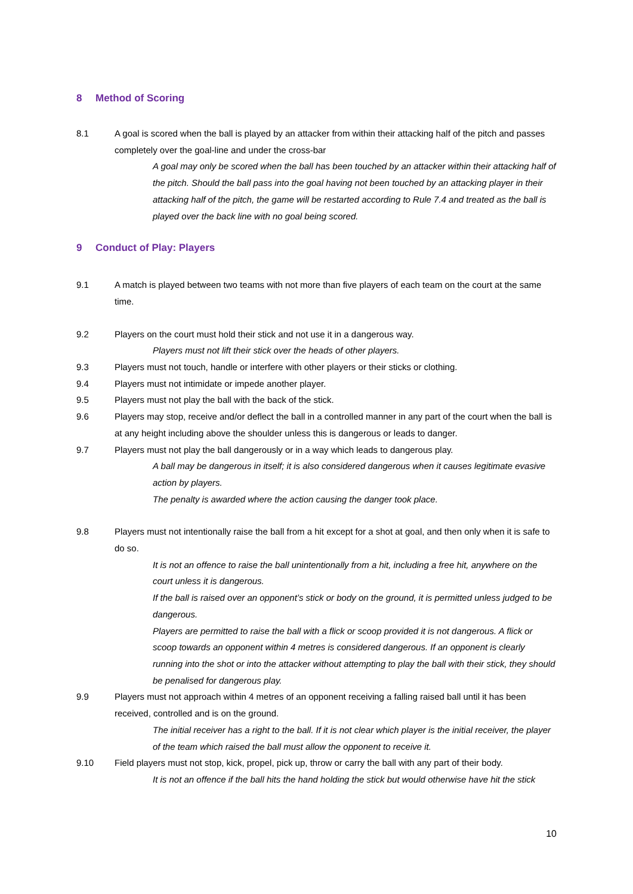8 Method of Scoring
8.1 A goal is scored when the ball is played by an attacker from within their attacking half of the pitch and passes completely over the goal-line and under the cross-bar
A goal may only be scored when the ball has been touched by an attacker within their attacking half of the pitch. Should the ball pass into the goal having not been touched by an attacking player in their attacking half of the pitch, the game will be restarted according to Rule 7.4 and treated as the ball is played over the back line with no goal being scored.
9 Conduct of Play: Players
9.1 A match is played between two teams with not more than five players of each team on the court at the same time.
9.2 Players on the court must hold their stick and not use it in a dangerous way.
Players must not lift their stick over the heads of other players.
9.3 Players must not touch, handle or interfere with other players or their sticks or clothing.
9.4 Players must not intimidate or impede another player.
9.5 Players must not play the ball with the back of the stick.
9.6 Players may stop, receive and/or deflect the ball in a controlled manner in any part of the court when the ball is at any height including above the shoulder unless this is dangerous or leads to danger.
9.7 Players must not play the ball dangerously or in a way which leads to dangerous play.
A ball may be dangerous in itself; it is also considered dangerous when it causes legitimate evasive action by players.
The penalty is awarded where the action causing the danger took place.
9.8 Players must not intentionally raise the ball from a hit except for a shot at goal, and then only when it is safe to do so.
It is not an offence to raise the ball unintentionally from a hit, including a free hit, anywhere on the court unless it is dangerous.
If the ball is raised over an opponent’s stick or body on the ground, it is permitted unless judged to be dangerous.
Players are permitted to raise the ball with a flick or scoop provided it is not dangerous. A flick or scoop towards an opponent within 4 metres is considered dangerous. If an opponent is clearly running into the shot or into the attacker without attempting to play the ball with their stick, they should be penalised for dangerous play.
9.9 Players must not approach within 4 metres of an opponent receiving a falling raised ball until it has been received, controlled and is on the ground.
The initial receiver has a right to the ball. If it is not clear which player is the initial receiver, the player of the team which raised the ball must allow the opponent to receive it.
9.10 Field players must not stop, kick, propel, pick up, throw or carry the ball with any part of their body.
It is not an offence if the ball hits the hand holding the stick but would otherwise have hit the stick
10